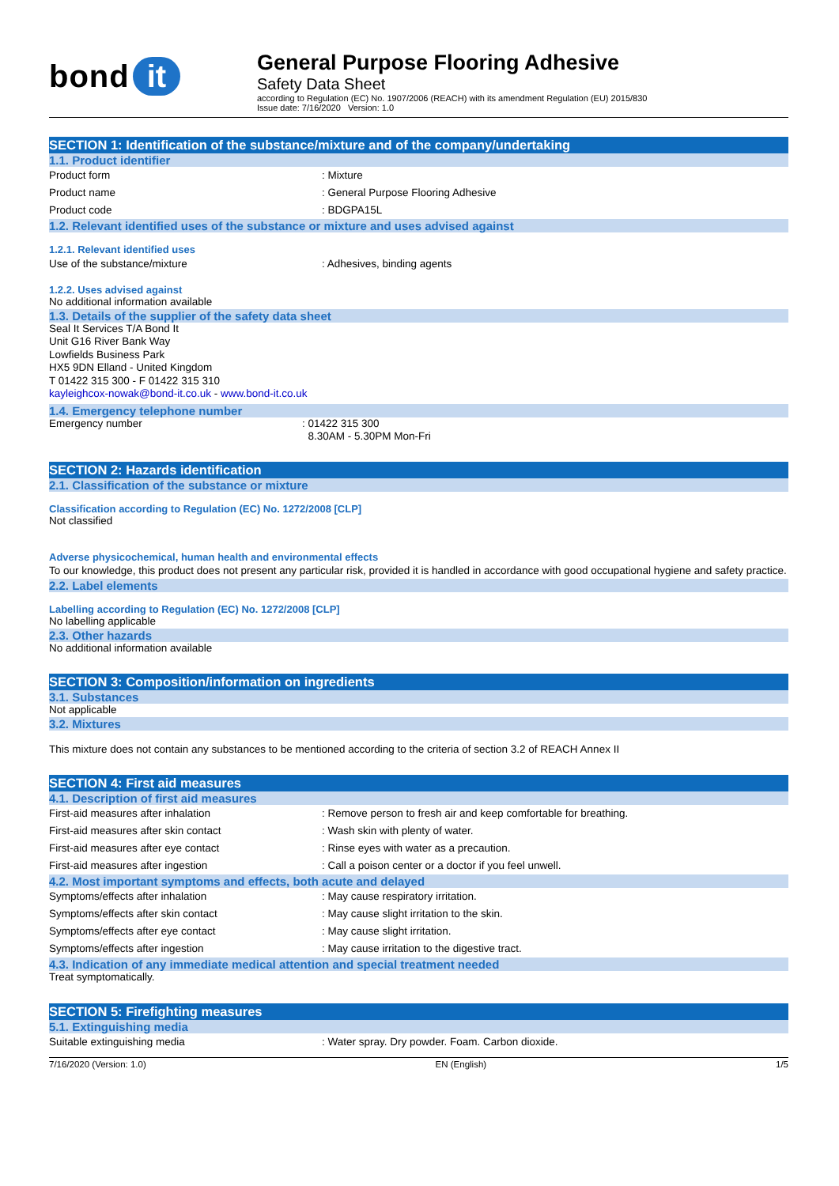bond it
General Purpose Flooring Adhesive
Safety Data Sheet
according to Regulation (EC) No. 1907/2006 (REACH) with its amendment Regulation (EU) 2015/830
Issue date: 7/16/2020 Version: 1.0
SECTION 1: Identification of the substance/mixture and of the company/undertaking
1.1. Product identifier
Product form : Mixture
Product name : General Purpose Flooring Adhesive
Product code : BDGPA15L
1.2. Relevant identified uses of the substance or mixture and uses advised against
1.2.1. Relevant identified uses
Use of the substance/mixture : Adhesives, binding agents
1.2.2. Uses advised against
No additional information available
1.3. Details of the supplier of the safety data sheet
Seal It Services T/A Bond It
Unit G16 River Bank Way
Lowfields Business Park
HX5 9DN Elland - United Kingdom
T 01422 315 300 - F 01422 315 310
kayleighcox-nowak@bond-it.co.uk - www.bond-it.co.uk
1.4. Emergency telephone number
Emergency number : 01422 315 300
8.30AM - 5.30PM Mon-Fri
SECTION 2: Hazards identification
2.1. Classification of the substance or mixture
Classification according to Regulation (EC) No. 1272/2008 [CLP]
Not classified
Adverse physicochemical, human health and environmental effects
To our knowledge, this product does not present any particular risk, provided it is handled in accordance with good occupational hygiene and safety practice.
2.2. Label elements
Labelling according to Regulation (EC) No. 1272/2008 [CLP]
No labelling applicable
2.3. Other hazards
No additional information available
SECTION 3: Composition/information on ingredients
3.1. Substances
Not applicable
3.2. Mixtures
This mixture does not contain any substances to be mentioned according to the criteria of section 3.2 of REACH Annex II
SECTION 4: First aid measures
4.1. Description of first aid measures
First-aid measures after inhalation : Remove person to fresh air and keep comfortable for breathing.
First-aid measures after skin contact : Wash skin with plenty of water.
First-aid measures after eye contact : Rinse eyes with water as a precaution.
First-aid measures after ingestion : Call a poison center or a doctor if you feel unwell.
4.2. Most important symptoms and effects, both acute and delayed
Symptoms/effects after inhalation : May cause respiratory irritation.
Symptoms/effects after skin contact : May cause slight irritation to the skin.
Symptoms/effects after eye contact : May cause slight irritation.
Symptoms/effects after ingestion : May cause irritation to the digestive tract.
4.3. Indication of any immediate medical attention and special treatment needed
Treat symptomatically.
SECTION 5: Firefighting measures
5.1. Extinguishing media
Suitable extinguishing media : Water spray. Dry powder. Foam. Carbon dioxide.
7/16/2020 (Version: 1.0) EN (English) 1/5